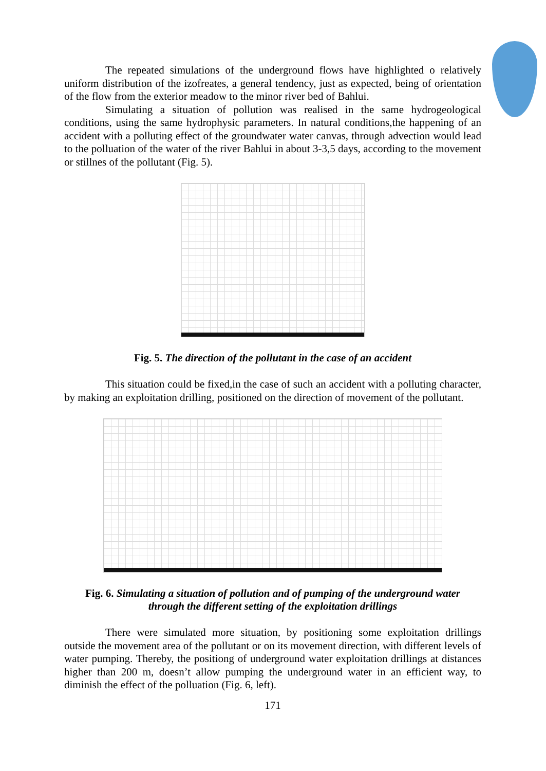The repeated simulations of the underground flows have highlighted o relatively uniform distribution of the izofreates, a general tendency, just as expected, being of orientation of the flow from the exterior meadow to the minor river bed of Bahlui.
Simulating a situation of pollution was realised in the same hydrogeological conditions, using the same hydrophysic parameters. In natural conditions,the happening of an accident with a polluting effect of the groundwater water canvas, through advection would lead to the polluation of the water of the river Bahlui in about 3-3,5 days, according to the movement or stillnes of the pollutant (Fig. 5).
Fig. 5. The direction of the pollutant in the case of an accident
This situation could be fixed,in the case of such an accident with a polluting character, by making an exploitation drilling, positioned on the direction of movement of the pollutant.
Fig. 6. Simulating a situation of pollution and of pumping of the underground water
through the different setting of the exploitation drillings
There were simulated more situation, by positioning some exploitation drillings outside the movement area of the pollutant or on its movement direction, with different levels of water pumping. Thereby, the positiong of underground water exploitation drillings at distances higher than 200 m, doesn’t allow pumping the underground water in an efficient way, to diminish the effect of the polluation (Fig. 6, left).
171